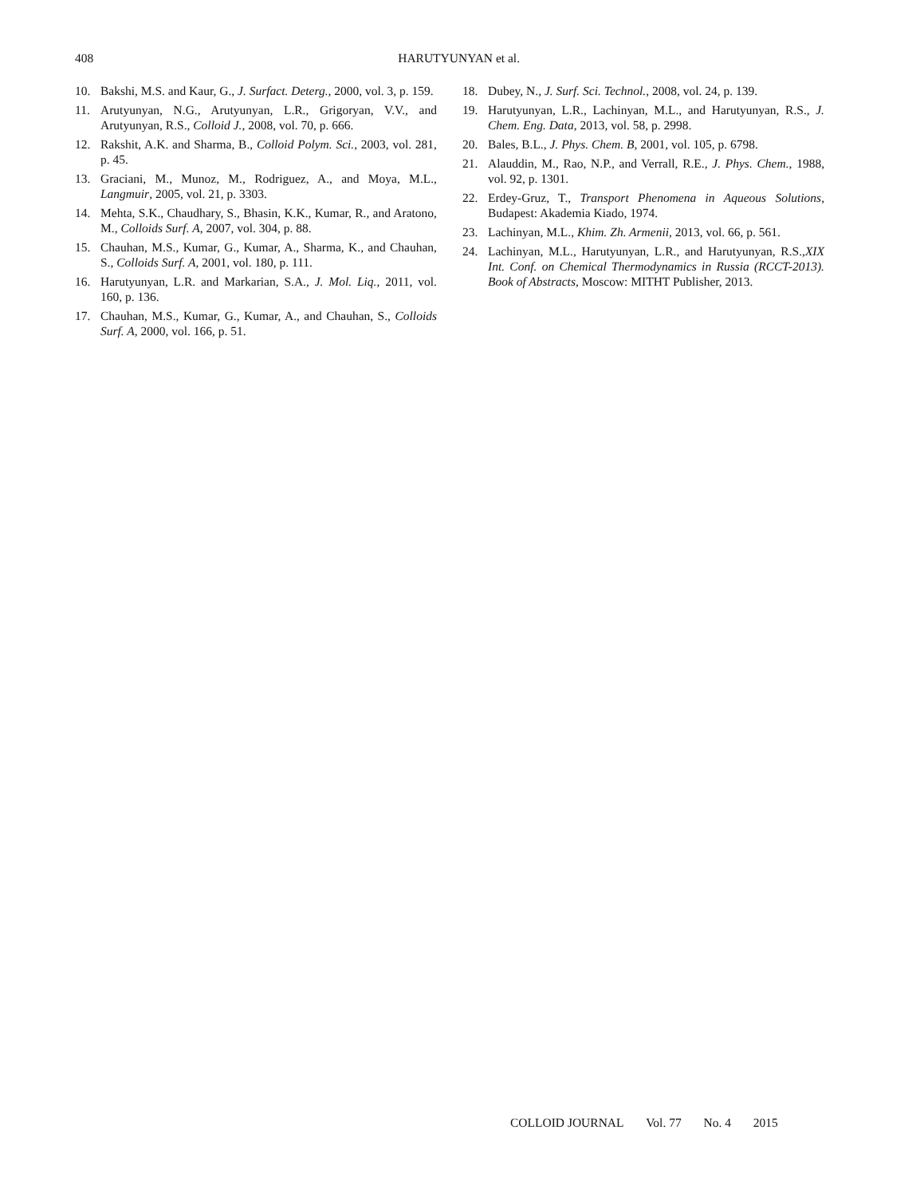408
HARUTYUNYAN et al.
10. Bakshi, M.S. and Kaur, G., J. Surfact. Deterg., 2000, vol. 3, p. 159.
11. Arutyunyan, N.G., Arutyunyan, L.R., Grigoryan, V.V., and Arutyunyan, R.S., Colloid J., 2008, vol. 70, p. 666.
12. Rakshit, A.K. and Sharma, B., Colloid Polym. Sci., 2003, vol. 281, p. 45.
13. Graciani, M., Munoz, M., Rodriguez, A., and Moya, M.L., Langmuir, 2005, vol. 21, p. 3303.
14. Mehta, S.K., Chaudhary, S., Bhasin, K.K., Kumar, R., and Aratono, M., Colloids Surf. A, 2007, vol. 304, p. 88.
15. Chauhan, M.S., Kumar, G., Kumar, A., Sharma, K., and Chauhan, S., Colloids Surf. A, 2001, vol. 180, p. 111.
16. Harutyunyan, L.R. and Markarian, S.A., J. Mol. Liq., 2011, vol. 160, p. 136.
17. Chauhan, M.S., Kumar, G., Kumar, A., and Chauhan, S., Colloids Surf. A, 2000, vol. 166, p. 51.
18. Dubey, N., J. Surf. Sci. Technol., 2008, vol. 24, p. 139.
19. Harutyunyan, L.R., Lachinyan, M.L., and Harutyunyan, R.S., J. Chem. Eng. Data, 2013, vol. 58, p. 2998.
20. Bales, B.L., J. Phys. Chem. B, 2001, vol. 105, p. 6798.
21. Alauddin, M., Rao, N.P., and Verrall, R.E., J. Phys. Chem., 1988, vol. 92, p. 1301.
22. Erdey-Gruz, T., Transport Phenomena in Aqueous Solutions, Budapest: Akademia Kiado, 1974.
23. Lachinyan, M.L., Khim. Zh. Armenii, 2013, vol. 66, p. 561.
24. Lachinyan, M.L., Harutyunyan, L.R., and Harutyunyan, R.S.,XIX Int. Conf. on Chemical Thermodynamics in Russia (RCCT-2013). Book of Abstracts, Moscow: MITHT Publisher, 2013.
COLLOID JOURNAL Vol. 77 No. 4 2015